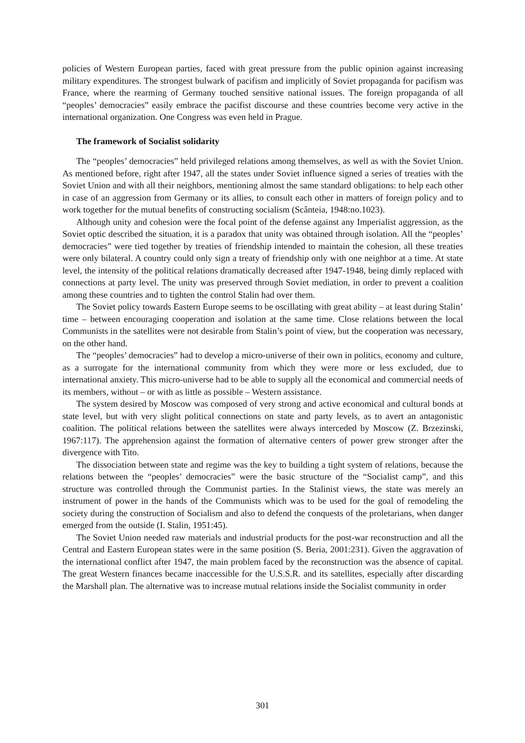policies of Western European parties, faced with great pressure from the public opinion against increasing military expenditures. The strongest bulwark of pacifism and implicitly of Soviet propaganda for pacifism was France, where the rearming of Germany touched sensitive national issues. The foreign propaganda of all “peoples’ democracies” easily embrace the pacifist discourse and these countries become very active in the international organization. One Congress was even held in Prague.
The framework of Socialist solidarity
The “peoples’ democracies” held privileged relations among themselves, as well as with the Soviet Union. As mentioned before, right after 1947, all the states under Soviet influence signed a series of treaties with the Soviet Union and with all their neighbors, mentioning almost the same standard obligations: to help each other in case of an aggression from Germany or its allies, to consult each other in matters of foreign policy and to work together for the mutual benefits of constructing socialism (Scânteia, 1948:no.1023).
Although unity and cohesion were the focal point of the defense against any Imperialist aggression, as the Soviet optic described the situation, it is a paradox that unity was obtained through isolation. All the “peoples’ democracies” were tied together by treaties of friendship intended to maintain the cohesion, all these treaties were only bilateral. A country could only sign a treaty of friendship only with one neighbor at a time. At state level, the intensity of the political relations dramatically decreased after 1947-1948, being dimly replaced with connections at party level. The unity was preserved through Soviet mediation, in order to prevent a coalition among these countries and to tighten the control Stalin had over them.
The Soviet policy towards Eastern Europe seems to be oscillating with great ability – at least during Stalin’ time – between encouraging cooperation and isolation at the same time. Close relations between the local Communists in the satellites were not desirable from Stalin’s point of view, but the cooperation was necessary, on the other hand.
The “peoples’ democracies” had to develop a micro-universe of their own in politics, economy and culture, as a surrogate for the international community from which they were more or less excluded, due to international anxiety. This micro-universe had to be able to supply all the economical and commercial needs of its members, without – or with as little as possible – Western assistance.
The system desired by Moscow was composed of very strong and active economical and cultural bonds at state level, but with very slight political connections on state and party levels, as to avert an antagonistic coalition. The political relations between the satellites were always interceded by Moscow (Z. Brzezinski, 1967:117). The apprehension against the formation of alternative centers of power grew stronger after the divergence with Tito.
The dissociation between state and regime was the key to building a tight system of relations, because the relations between the “peoples’ democracies” were the basic structure of the “Socialist camp”, and this structure was controlled through the Communist parties. In the Stalinist views, the state was merely an instrument of power in the hands of the Communists which was to be used for the goal of remodeling the society during the construction of Socialism and also to defend the conquests of the proletarians, when danger emerged from the outside (I. Stalin, 1951:45).
The Soviet Union needed raw materials and industrial products for the post-war reconstruction and all the Central and Eastern European states were in the same position (S. Beria, 2001:231). Given the aggravation of the international conflict after 1947, the main problem faced by the reconstruction was the absence of capital. The great Western finances became inaccessible for the U.S.S.R. and its satellites, especially after discarding the Marshall plan. The alternative was to increase mutual relations inside the Socialist community in order
301